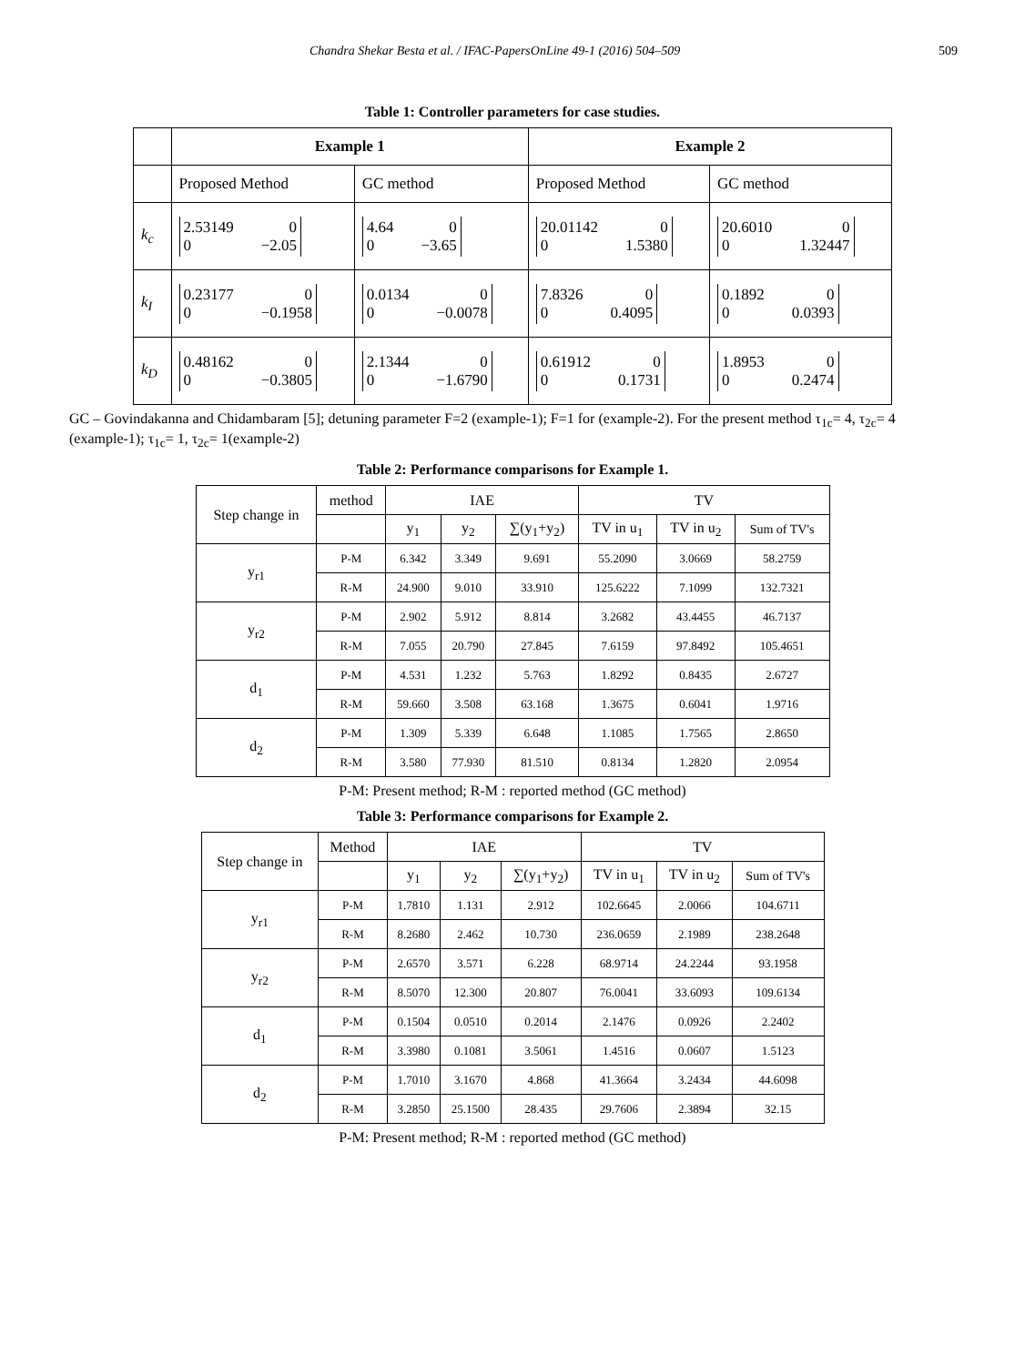Chandra Shekar Besta et al. / IFAC-PapersOnLine 49-1 (2016) 504–509 509
Table 1: Controller parameters for case studies.
| | Example 1 | | Example 2 | |
| --- | --- | --- | --- | --- |
| | Proposed Method | GC method | Proposed Method | GC method |
| k<sub>c</sub> | 2.53149 0 0 −2.05 | 4.64 0 0 −3.65 | 20.01142 0 0 1.5380 | 20.6010 0 0 1.32447 |
| k<sub>I</sub> | 0.23177 0 0 −0.1958 | 0.0134 0 0 −0.0078 | 7.8326 0 0 0.4095 | 0.1892 0 0 0.0393 |
| k<sub>D</sub> | 0.48162 0 0 −0.3805 | 2.1344 0 0 −1.6790 | 0.61912 0 0 0.1731 | 1.8953 0 0 0.2474 |
GC – Govindakanna and Chidambaram [5]; detuning parameter F=2 (example-1); F=1 for (example-2). For the present method τ<sub>1c</sub>= 4, τ<sub>2c</sub>= 4 (example-1); τ<sub>1c</sub>= 1, τ<sub>2c</sub>= 1(example-2)
Table 2: Performance comparisons for Example 1.
| Step change in | method | IAE | | | TV | | |
| | | y<sub>1</sub> | y<sub>2</sub> | ∑(y<sub>1</sub>+y<sub>2</sub>) | TV in u<sub>1</sub> | TV in u<sub>2</sub> | Sum of TV's |
| y<sub>r1</sub> | P-M | 6.342 | 3.349 | 9.691 | 55.2090 | 3.0669 | 58.2759 |
| | R-M | 24.900 | 9.010 | 33.910 | 125.6222 | 7.1099 | 132.7321 |
| y<sub>r2</sub> | P-M | 2.902 | 5.912 | 8.814 | 3.2682 | 43.4455 | 46.7137 |
| | R-M | 7.055 | 20.790 | 27.845 | 7.6159 | 97.8492 | 105.4651 |
| d<sub>1</sub> | P-M | 4.531 | 1.232 | 5.763 | 1.8292 | 0.8435 | 2.6727 |
| | R-M | 59.660 | 3.508 | 63.168 | 1.3675 | 0.6041 | 1.9716 |
| d<sub>2</sub> | P-M | 1.309 | 5.339 | 6.648 | 1.1085 | 1.7565 | 2.8650 |
| | R-M | 3.580 | 77.930 | 81.510 | 0.8134 | 1.2820 | 2.0954 |
P-M: Present method; R-M : reported method (GC method)
Table 3: Performance comparisons for Example 2.
| Step change in | Method | IAE | | | TV | | |
| | | y<sub>1</sub> | y<sub>2</sub> | ∑(y<sub>1</sub>+y<sub>2</sub>) | TV in u<sub>1</sub> | TV in u<sub>2</sub> | Sum of TV's |
| y<sub>r1</sub> | P-M | 1.7810 | 1.131 | 2.912 | 102.6645 | 2.0066 | 104.6711 |
| | R-M | 8.2680 | 2.462 | 10.730 | 236.0659 | 2.1989 | 238.2648 |
| y<sub>r2</sub> | P-M | 2.6570 | 3.571 | 6.228 | 68.9714 | 24.2244 | 93.1958 |
| | R-M | 8.5070 | 12.300 | 20.807 | 76.0041 | 33.6093 | 109.6134 |
| d<sub>1</sub> | P-M | 0.1504 | 0.0510 | 0.2014 | 2.1476 | 0.0926 | 2.2402 |
| | R-M | 3.3980 | 0.1081 | 3.5061 | 1.4516 | 0.0607 | 1.5123 |
| d<sub>2</sub> | P-M | 1.7010 | 3.1670 | 4.868 | 41.3664 | 3.2434 | 44.6098 |
| | R-M | 3.2850 | 25.1500 | 28.435 | 29.7606 | 2.3894 | 32.15 |
P-M: Present method; R-M : reported method (GC method)